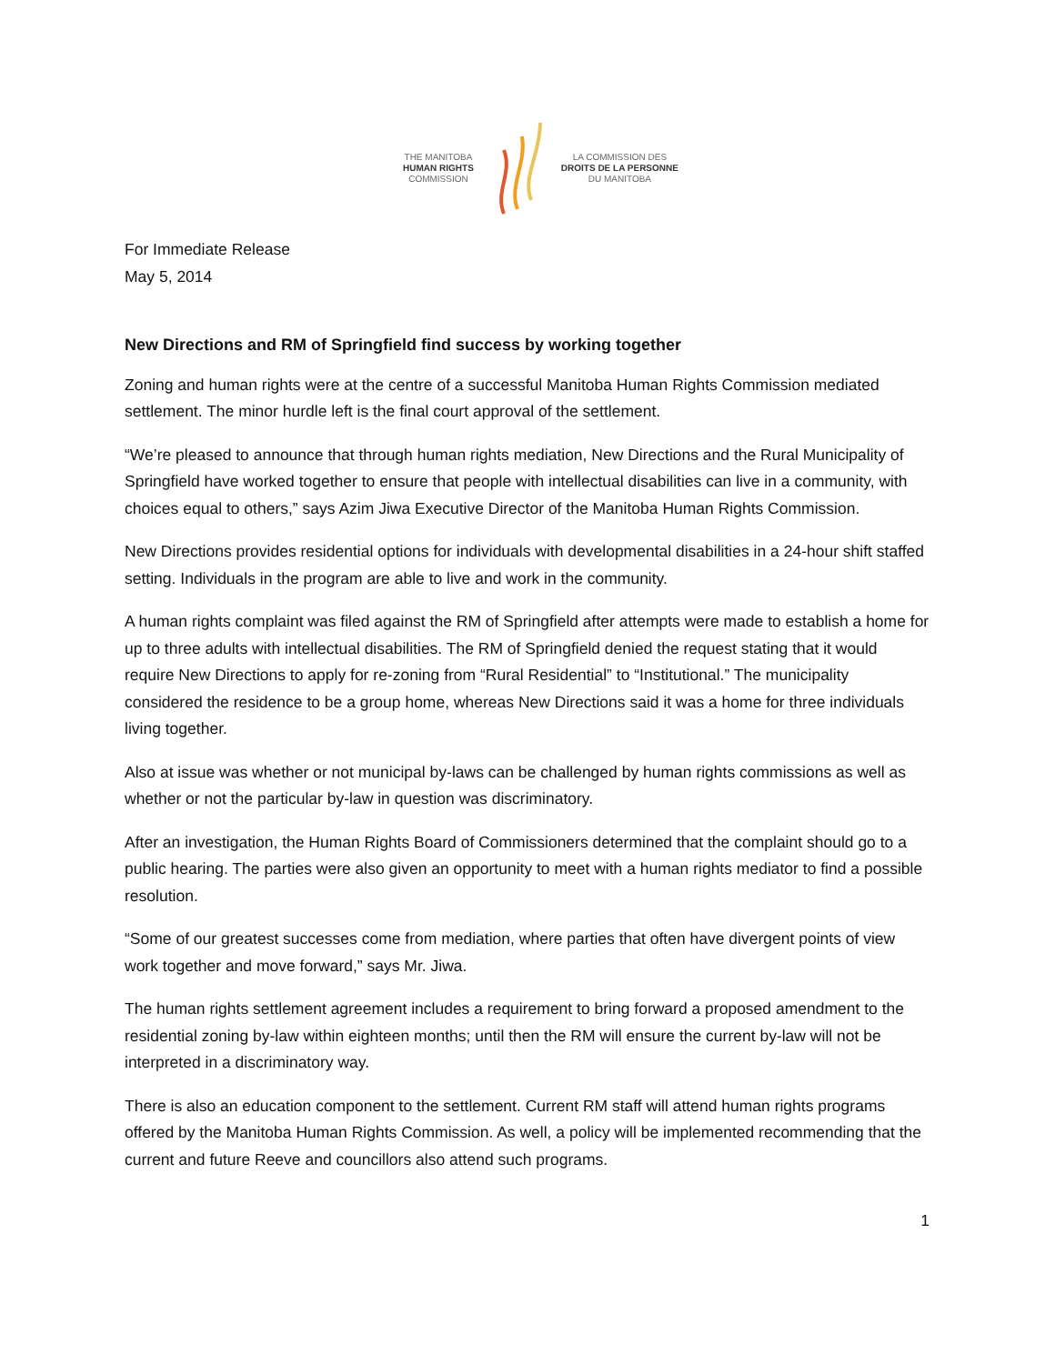THE MANITOBA
HUMAN RIGHTS
COMMISSION
LA COMMISSION DES
DROITS DE LA PERSONNE
DU MANITOBA
For Immediate Release
May 5, 2014
New Directions and RM of Springfield find success by working together
Zoning and human rights were at the centre of a successful Manitoba Human Rights Commission mediated settlement. The minor hurdle left is the final court approval of the settlement.
“We’re pleased to announce that through human rights mediation, New Directions and the Rural Municipality of Springfield have worked together to ensure that people with intellectual disabilities can live in a community, with choices equal to others,” says Azim Jiwa Executive Director of the Manitoba Human Rights Commission.
New Directions provides residential options for individuals with developmental disabilities in a 24-hour shift staffed setting. Individuals in the program are able to live and work in the community.
A human rights complaint was filed against the RM of Springfield after attempts were made to establish a home for up to three adults with intellectual disabilities. The RM of Springfield denied the request stating that it would require New Directions to apply for re-zoning from “Rural Residential” to “Institutional.” The municipality considered the residence to be a group home, whereas New Directions said it was a home for three individuals living together.
Also at issue was whether or not municipal by-laws can be challenged by human rights commissions as well as whether or not the particular by-law in question was discriminatory.
After an investigation, the Human Rights Board of Commissioners determined that the complaint should go to a public hearing. The parties were also given an opportunity to meet with a human rights mediator to find a possible resolution.
“Some of our greatest successes come from mediation, where parties that often have divergent points of view work together and move forward,” says Mr. Jiwa.
The human rights settlement agreement includes a requirement to bring forward a proposed amendment to the residential zoning by-law within eighteen months; until then the RM will ensure the current by-law will not be interpreted in a discriminatory way.
There is also an education component to the settlement. Current RM staff will attend human rights programs offered by the Manitoba Human Rights Commission. As well, a policy will be implemented recommending that the current and future Reeve and councillors also attend such programs.
1